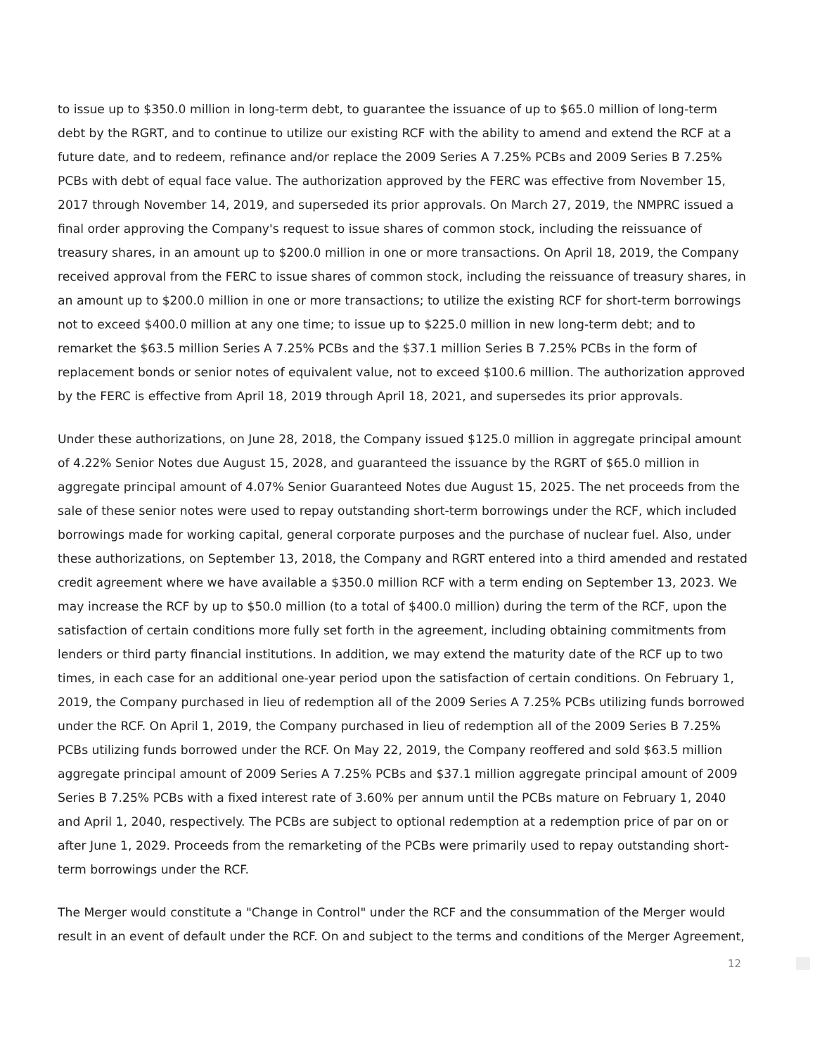to issue up to $350.0 million in long-term debt, to guarantee the issuance of up to $65.0 million of long-term debt by the RGRT, and to continue to utilize our existing RCF with the ability to amend and extend the RCF at a future date, and to redeem, refinance and/or replace the 2009 Series A 7.25% PCBs and 2009 Series B 7.25% PCBs with debt of equal face value. The authorization approved by the FERC was effective from November 15, 2017 through November 14, 2019, and superseded its prior approvals. On March 27, 2019, the NMPRC issued a final order approving the Company's request to issue shares of common stock, including the reissuance of treasury shares, in an amount up to $200.0 million in one or more transactions. On April 18, 2019, the Company received approval from the FERC to issue shares of common stock, including the reissuance of treasury shares, in an amount up to $200.0 million in one or more transactions; to utilize the existing RCF for short-term borrowings not to exceed $400.0 million at any one time; to issue up to $225.0 million in new long-term debt; and to remarket the $63.5 million Series A 7.25% PCBs and the $37.1 million Series B 7.25% PCBs in the form of replacement bonds or senior notes of equivalent value, not to exceed $100.6 million. The authorization approved by the FERC is effective from April 18, 2019 through April 18, 2021, and supersedes its prior approvals.
Under these authorizations, on June 28, 2018, the Company issued $125.0 million in aggregate principal amount of 4.22% Senior Notes due August 15, 2028, and guaranteed the issuance by the RGRT of $65.0 million in aggregate principal amount of 4.07% Senior Guaranteed Notes due August 15, 2025. The net proceeds from the sale of these senior notes were used to repay outstanding short-term borrowings under the RCF, which included borrowings made for working capital, general corporate purposes and the purchase of nuclear fuel. Also, under these authorizations, on September 13, 2018, the Company and RGRT entered into a third amended and restated credit agreement where we have available a $350.0 million RCF with a term ending on September 13, 2023. We may increase the RCF by up to $50.0 million (to a total of $400.0 million) during the term of the RCF, upon the satisfaction of certain conditions more fully set forth in the agreement, including obtaining commitments from lenders or third party financial institutions. In addition, we may extend the maturity date of the RCF up to two times, in each case for an additional one-year period upon the satisfaction of certain conditions. On February 1, 2019, the Company purchased in lieu of redemption all of the 2009 Series A 7.25% PCBs utilizing funds borrowed under the RCF. On April 1, 2019, the Company purchased in lieu of redemption all of the 2009 Series B 7.25% PCBs utilizing funds borrowed under the RCF. On May 22, 2019, the Company reoffered and sold $63.5 million aggregate principal amount of 2009 Series A 7.25% PCBs and $37.1 million aggregate principal amount of 2009 Series B 7.25% PCBs with a fixed interest rate of 3.60% per annum until the PCBs mature on February 1, 2040 and April 1, 2040, respectively. The PCBs are subject to optional redemption at a redemption price of par on or after June 1, 2029. Proceeds from the remarketing of the PCBs were primarily used to repay outstanding short-term borrowings under the RCF.
The Merger would constitute a "Change in Control" under the RCF and the consummation of the Merger would result in an event of default under the RCF. On and subject to the terms and conditions of the Merger Agreement,
12